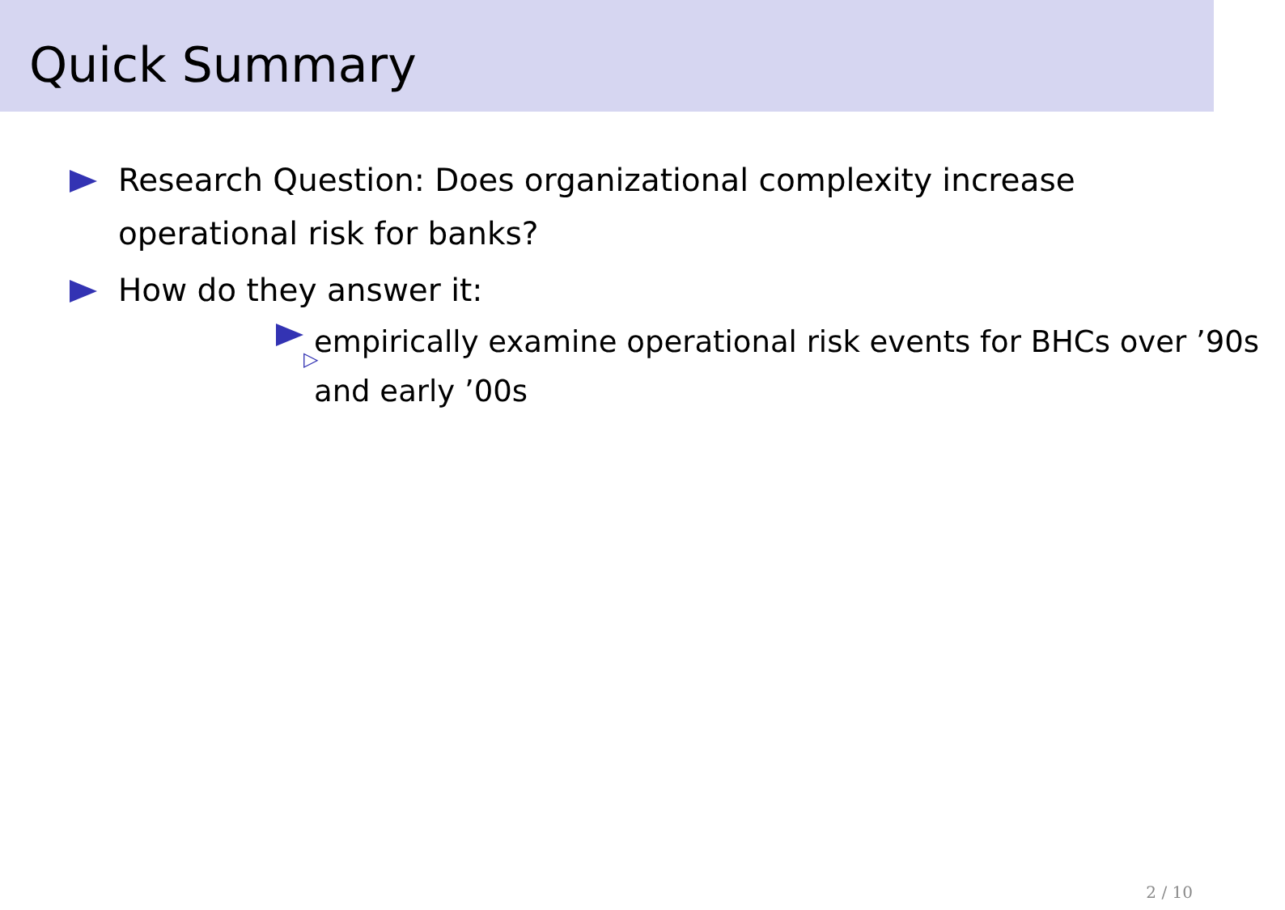Quick Summary
Research Question: Does organizational complexity increase operational risk for banks?
How do they answer it:
▷ empirically examine operational risk events for BHCs over ’90s and early ’00s
2 / 10